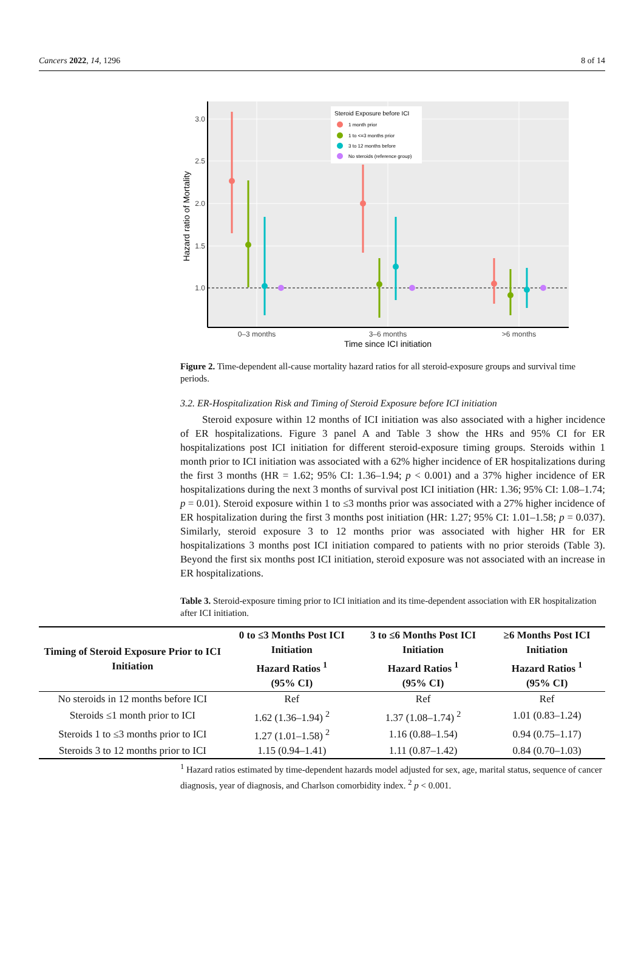Cancers 2022, 14, 1296 8 of 14
3.0
2.5
2.0
1.5
1.0
0–3 months
3–6 months
>6 months
Time since ICI initiation
Hazard ratio of Mortality
Steroid Exposure before ICI
1 month prior
1 to <=3 months prior
3 to 12 months before
No steroids (reference group)
Figure 2. Time-dependent all-cause mortality hazard ratios for all steroid-exposure groups and survival time periods.
3.2. ER-Hospitalization Risk and Timing of Steroid Exposure before ICI initiation
Steroid exposure within 12 months of ICI initiation was also associated with a higher incidence of ER hospitalizations. Figure 3 panel A and Table 3 show the HRs and 95% CI for ER hospitalizations post ICI initiation for different steroid-exposure timing groups. Steroids within 1 month prior to ICI initiation was associated with a 62% higher incidence of ER hospitalizations during the first 3 months (HR = 1.62; 95% CI: 1.36–1.94; p < 0.001) and a 37% higher incidence of ER hospitalizations during the next 3 months of survival post ICI initiation (HR: 1.36; 95% CI: 1.08–1.74; p = 0.01). Steroid exposure within 1 to ≤3 months prior was associated with a 27% higher incidence of ER hospitalization during the first 3 months post initiation (HR: 1.27; 95% CI: 1.01–1.58; p = 0.037). Similarly, steroid exposure 3 to 12 months prior was associated with higher HR for ER hospitalizations 3 months post ICI initiation compared to patients with no prior steroids (Table 3). Beyond the first six months post ICI initiation, steroid exposure was not associated with an increase in ER hospitalizations.
Table 3. Steroid-exposure timing prior to ICI initiation and its time-dependent association with ER hospitalization after ICI initiation.
| Timing of Steroid Exposure Prior to ICI Initiation | 0 to ≤3 Months Post ICI Initiation Hazard Ratios <sup>1</sup> (95% CI) | 3 to ≤6 Months Post ICI Initiation Hazard Ratios <sup>1</sup> (95% CI) | ≥6 Months Post ICI Initiation Hazard Ratios <sup>1</sup> (95% CI) |
| --- | --- | --- | --- |
| No steroids in 12 months before ICI | Ref | Ref | Ref |
| Steroids ≤1 month prior to ICI | 1.62 (1.36–1.94) <sup>2</sup> | 1.37 (1.08–1.74) <sup>2</sup> | 1.01 (0.83–1.24) |
| Steroids 1 to ≤3 months prior to ICI | 1.27 (1.01–1.58) <sup>2</sup> | 1.16 (0.88–1.54) | 0.94 (0.75–1.17) |
| Steroids 3 to 12 months prior to ICI | 1.15 (0.94–1.41) | 1.11 (0.87–1.42) | 0.84 (0.70–1.03) |
<sup>1</sup> Hazard ratios estimated by time-dependent hazards model adjusted for sex, age, marital status, sequence of cancer diagnosis, year of diagnosis, and Charlson comorbidity index. <sup>2</sup> p < 0.001.